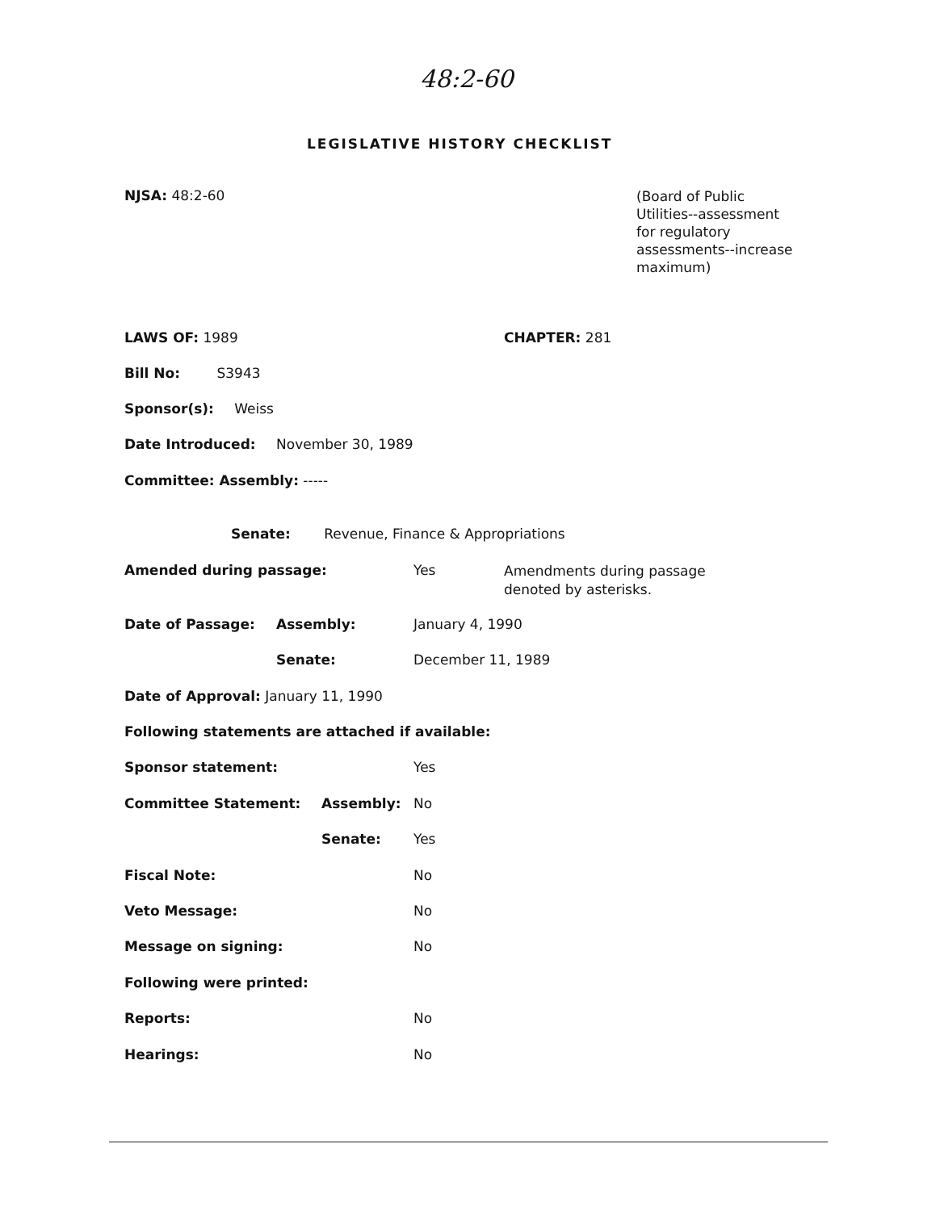48:2-60
LEGISLATIVE HISTORY CHECKLIST
NJSA: 48:2-60
(Board of Public
Utilities--assessment
for regulatory
assessments--increase
maximum)
LAWS OF: 1989 CHAPTER: 281
Bill No: S3943
Sponsor(s): Weiss
Date Introduced: November 30, 1989
Committee: Assembly: -----
Senate: Revenue, Finance & Appropriations
Amended during passage: Yes
Amendments during passage
denoted by asterisks.
Date of Passage: Assembly: January 4, 1990
Senate: December 11, 1989
Date of Approval: January 11, 1990
Following statements are attached if available:
Sponsor statement: Yes
Committee Statement: Assembly: No
Senate: Yes
Fiscal Note: No
Veto Message: No
Message on signing: No
Following were printed:
Reports: No
Hearings: No